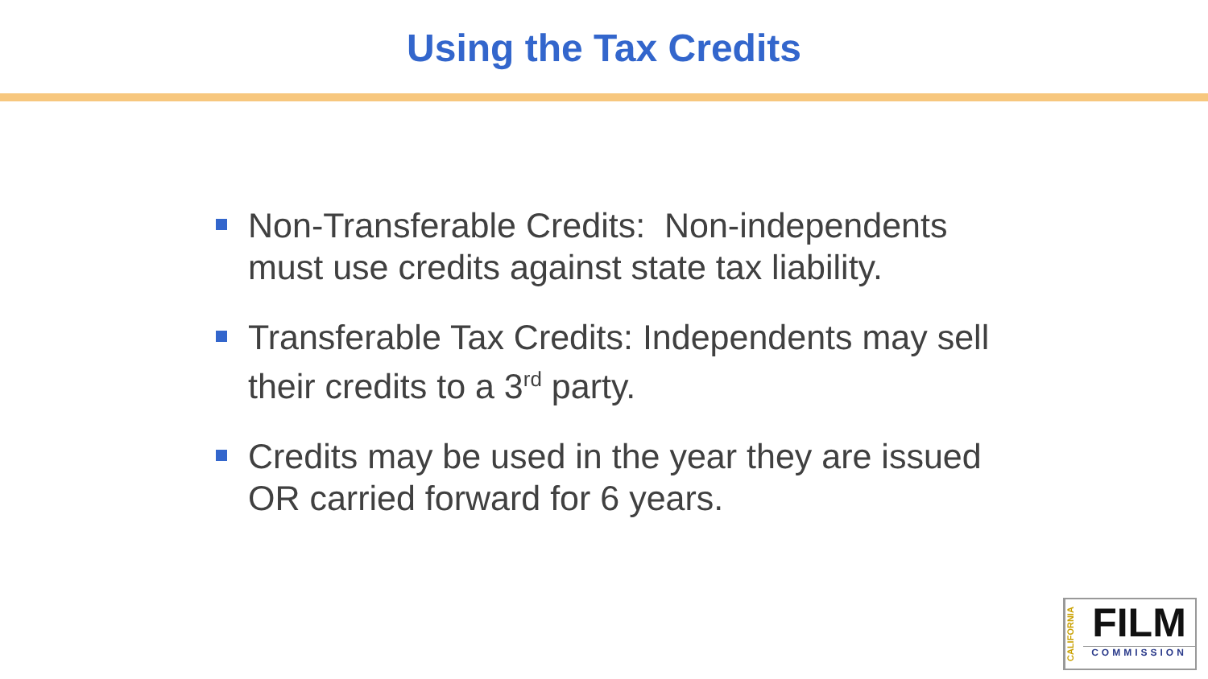Using the Tax Credits
Non-Transferable Credits: Non-independents must use credits against state tax liability.
Transferable Tax Credits: Independents may sell their credits to a 3<sup>rd</sup> party.
Credits may be used in the year they are issued OR carried forward for 6 years.
CALIFORNIA
FILM
COMMISSION